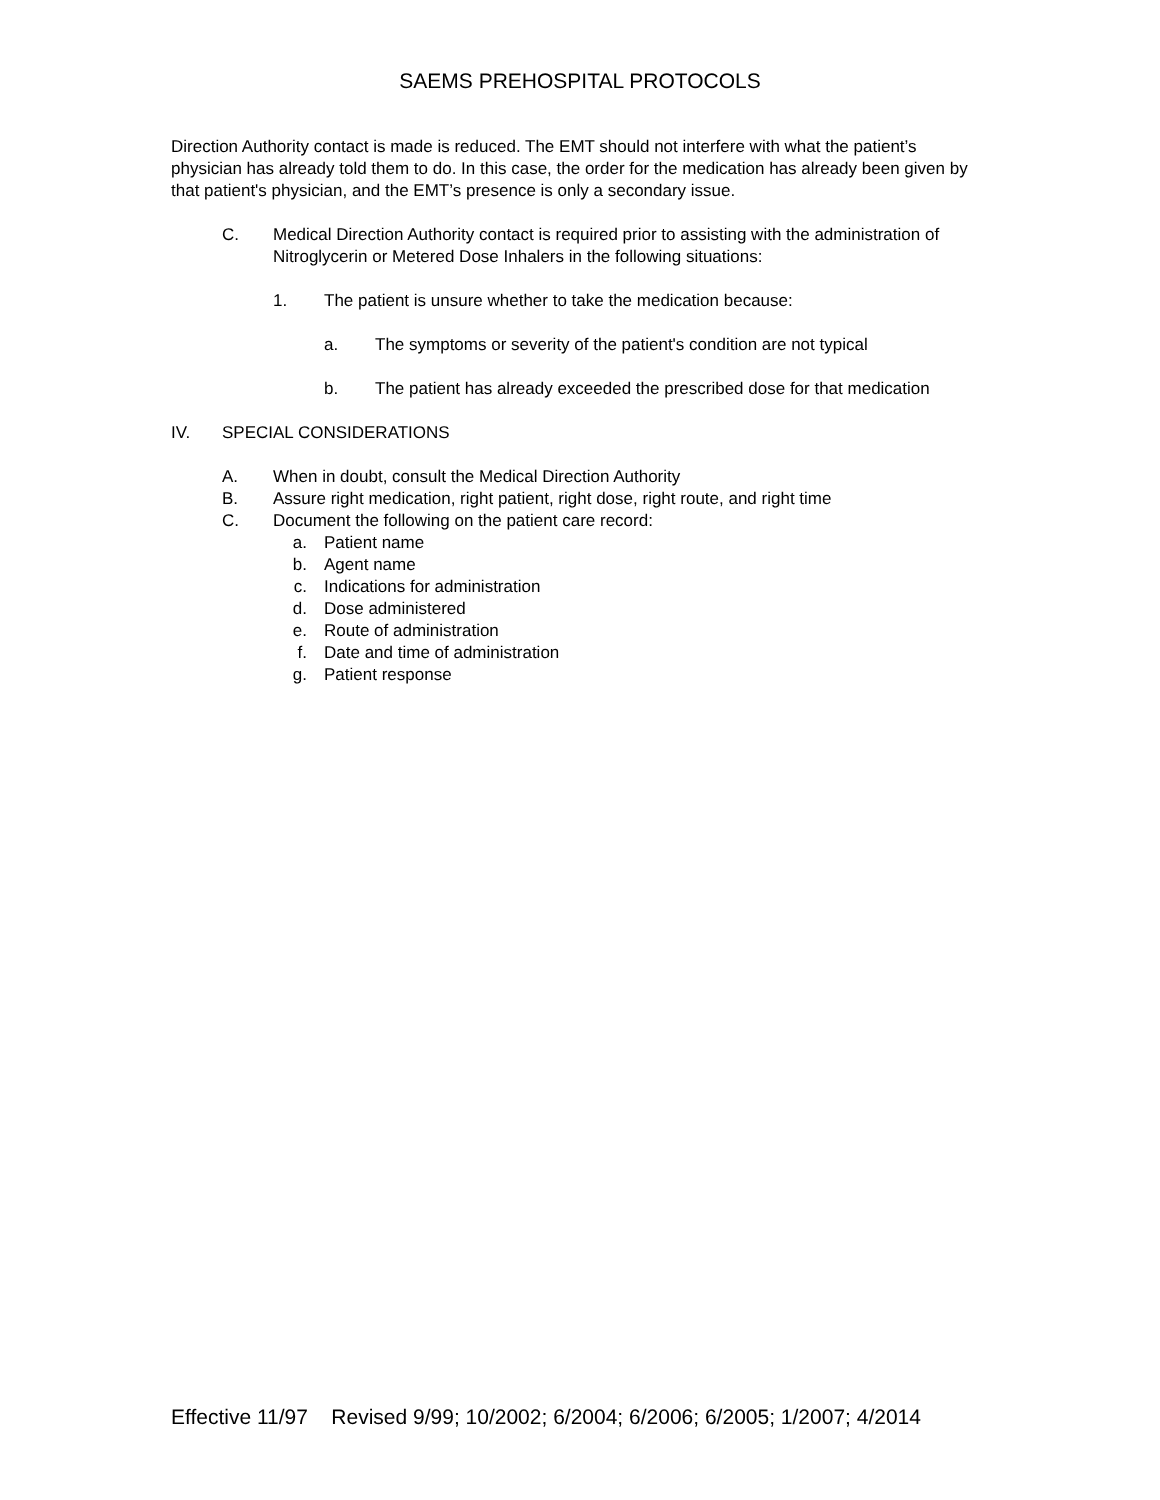SAEMS PREHOSPITAL PROTOCOLS
Direction Authority contact is made is reduced. The EMT should not interfere with what the patient’s physician has already told them to do. In this case, the order for the medication has already been given by that patient's physician, and the EMT’s presence is only a secondary issue.
C. Medical Direction Authority contact is required prior to assisting with the administration of Nitroglycerin or Metered Dose Inhalers in the following situations:
1. The patient is unsure whether to take the medication because:
a. The symptoms or severity of the patient's condition are not typical
b. The patient has already exceeded the prescribed dose for that medication
IV. SPECIAL CONSIDERATIONS
A. When in doubt, consult the Medical Direction Authority
B. Assure right medication, right patient, right dose, right route, and right time
C. Document the following on the patient care record:
a. Patient name
b. Agent name
c. Indications for administration
d. Dose administered
e. Route of administration
f. Date and time of administration
g. Patient response
Effective 11/97 Revised 9/99; 10/2002; 6/2004; 6/2006; 6/2005; 1/2007; 4/2014